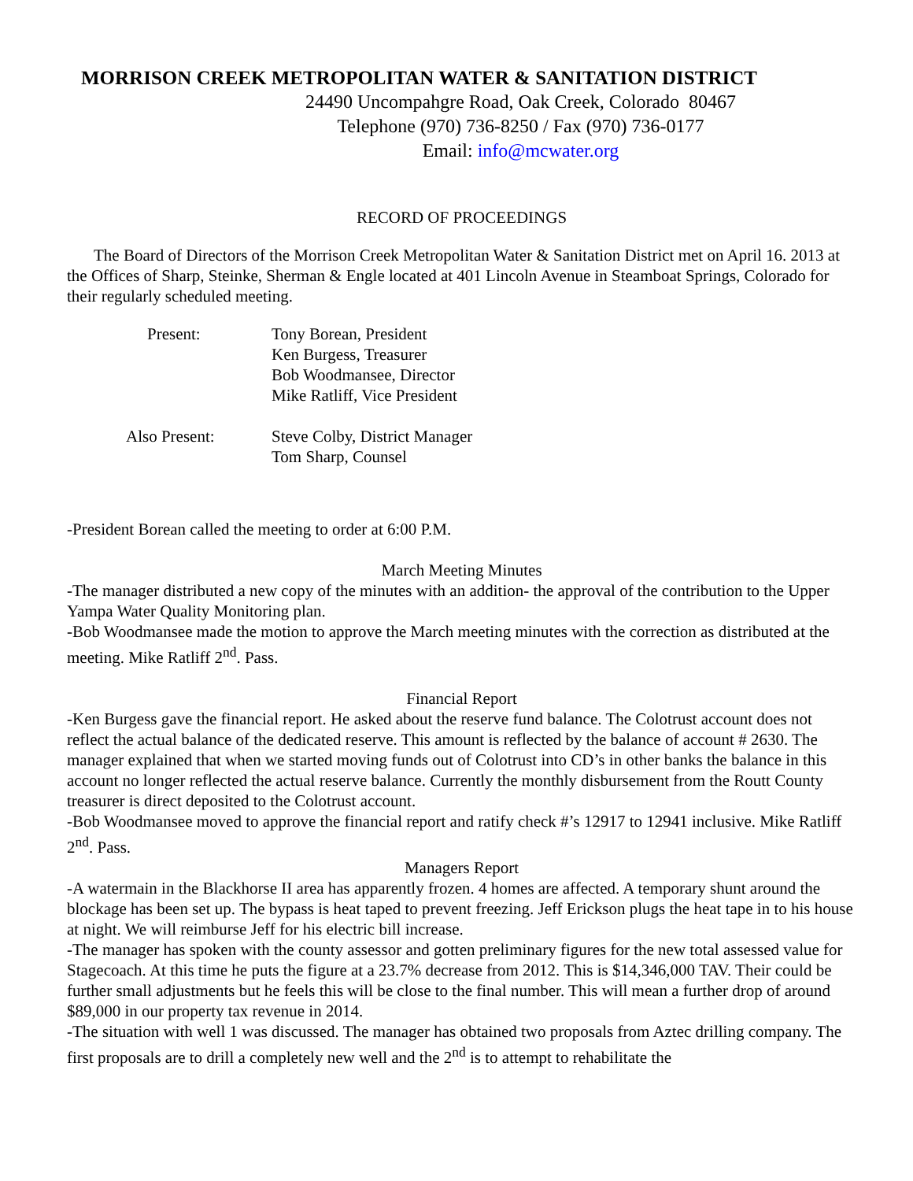MORRISON CREEK METROPOLITAN WATER & SANITATION DISTRICT
24490 Uncompahgre Road, Oak Creek, Colorado 80467
Telephone (970) 736-8250 / Fax (970) 736-0177
Email: info@mcwater.org
RECORD OF PROCEEDINGS
The Board of Directors of the Morrison Creek Metropolitan Water & Sanitation District met on April 16. 2013 at the Offices of Sharp, Steinke, Sherman & Engle located at 401 Lincoln Avenue in Steamboat Springs, Colorado for their regularly scheduled meeting.
| Present: | Tony Borean, President Ken Burgess, Treasurer Bob Woodmansee, Director Mike Ratliff, Vice President |
| Also Present: | Steve Colby, District Manager Tom Sharp, Counsel |
-President Borean called the meeting to order at 6:00 P.M.
March Meeting Minutes
-The manager distributed a new copy of the minutes with an addition- the approval of the contribution to the Upper Yampa Water Quality Monitoring plan.
-Bob Woodmansee made the motion to approve the March meeting minutes with the correction as distributed at the meeting. Mike Ratliff 2<sup>nd</sup>. Pass.
Financial Report
-Ken Burgess gave the financial report. He asked about the reserve fund balance. The Colotrust account does not reflect the actual balance of the dedicated reserve. This amount is reflected by the balance of account # 2630. The manager explained that when we started moving funds out of Colotrust into CD’s in other banks the balance in this account no longer reflected the actual reserve balance. Currently the monthly disbursement from the Routt County treasurer is direct deposited to the Colotrust account.
-Bob Woodmansee moved to approve the financial report and ratify check #’s 12917 to 12941 inclusive. Mike Ratliff 2<sup>nd</sup>. Pass.
Managers Report
-A watermain in the Blackhorse II area has apparently frozen. 4 homes are affected. A temporary shunt around the blockage has been set up. The bypass is heat taped to prevent freezing. Jeff Erickson plugs the heat tape in to his house at night. We will reimburse Jeff for his electric bill increase.
-The manager has spoken with the county assessor and gotten preliminary figures for the new total assessed value for Stagecoach. At this time he puts the figure at a 23.7% decrease from 2012. This is $14,346,000 TAV. Their could be further small adjustments but he feels this will be close to the final number. This will mean a further drop of around $89,000 in our property tax revenue in 2014.
-The situation with well 1 was discussed. The manager has obtained two proposals from Aztec drilling company. The first proposals are to drill a completely new well and the 2<sup>nd</sup> is to attempt to rehabilitate the